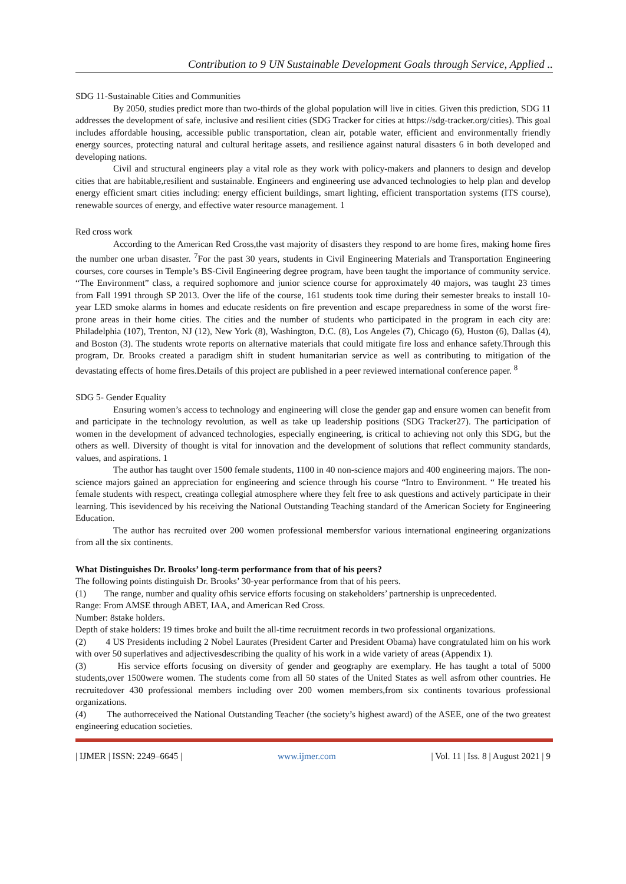Contribution to 9 UN Sustainable Development Goals through Service, Applied ..
SDG 11-Sustainable Cities and Communities
By 2050, studies predict more than two-thirds of the global population will live in cities. Given this prediction, SDG 11 addresses the development of safe, inclusive and resilient cities (SDG Tracker for cities at https://sdg-tracker.org/cities). This goal includes affordable housing, accessible public transportation, clean air, potable water, efficient and environmentally friendly energy sources, protecting natural and cultural heritage assets, and resilience against natural disasters 6 in both developed and developing nations.
Civil and structural engineers play a vital role as they work with policy-makers and planners to design and develop cities that are habitable,resilient and sustainable. Engineers and engineering use advanced technologies to help plan and develop energy efficient smart cities including: energy efficient buildings, smart lighting, efficient transportation systems (ITS course), renewable sources of energy, and effective water resource management. 1
Red cross work
According to the American Red Cross,the vast majority of disasters they respond to are home fires, making home fires the number one urban disaster. <sup>7</sup>For the past 30 years, students in Civil Engineering Materials and Transportation Engineering courses, core courses in Temple’s BS-Civil Engineering degree program, have been taught the importance of community service. “The Environment” class, a required sophomore and junior science course for approximately 40 majors, was taught 23 times from Fall 1991 through SP 2013. Over the life of the course, 161 students took time during their semester breaks to install 10-year LED smoke alarms in homes and educate residents on fire prevention and escape preparedness in some of the worst fire-prone areas in their home cities. The cities and the number of students who participated in the program in each city are: Philadelphia (107), Trenton, NJ (12), New York (8), Washington, D.C. (8), Los Angeles (7), Chicago (6), Huston (6), Dallas (4), and Boston (3). The students wrote reports on alternative materials that could mitigate fire loss and enhance safety.Through this program, Dr. Brooks created a paradigm shift in student humanitarian service as well as contributing to mitigation of the devastating effects of home fires.Details of this project are published in a peer reviewed international conference paper. <sup>8</sup>
SDG 5- Gender Equality
Ensuring women’s access to technology and engineering will close the gender gap and ensure women can benefit from and participate in the technology revolution, as well as take up leadership positions (SDG Tracker27). The participation of women in the development of advanced technologies, especially engineering, is critical to achieving not only this SDG, but the others as well. Diversity of thought is vital for innovation and the development of solutions that reflect community standards, values, and aspirations. 1
The author has taught over 1500 female students, 1100 in 40 non-science majors and 400 engineering majors. The non-science majors gained an appreciation for engineering and science through his course “Intro to Environment. “ He treated his female students with respect, creatinga collegial atmosphere where they felt free to ask questions and actively participate in their learning. This isevidenced by his receiving the National Outstanding Teaching standard of the American Society for Engineering Education.
The author has recruited over 200 women professional membersfor various international engineering organizations from all the six continents.
What Distinguishes Dr. Brooks’ long-term performance from that of his peers?
The following points distinguish Dr. Brooks’ 30-year performance from that of his peers.
(1) The range, number and quality ofhis service efforts focusing on stakeholders’ partnership is unprecedented.
Range: From AMSE through ABET, IAA, and American Red Cross.
Number: 8stake holders.
Depth of stake holders: 19 times broke and built the all-time recruitment records in two professional organizations.
(2) 4 US Presidents including 2 Nobel Laurates (President Carter and President Obama) have congratulated him on his work with over 50 superlatives and adjectivesdescribing the quality of his work in a wide variety of areas (Appendix 1).
(3) His service efforts focusing on diversity of gender and geography are exemplary. He has taught a total of 5000 students,over 1500were women. The students come from all 50 states of the United States as well asfrom other countries. He recruitedover 430 professional members including over 200 women members,from six continents tovarious professional organizations.
(4) The authorreceived the National Outstanding Teacher (the society’s highest award) of the ASEE, one of the two greatest engineering education societies.
| IJMER | ISSN: 2249–6645 | www.ijmer.com | Vol. 11 | Iss. 8 | August 2021 | 9